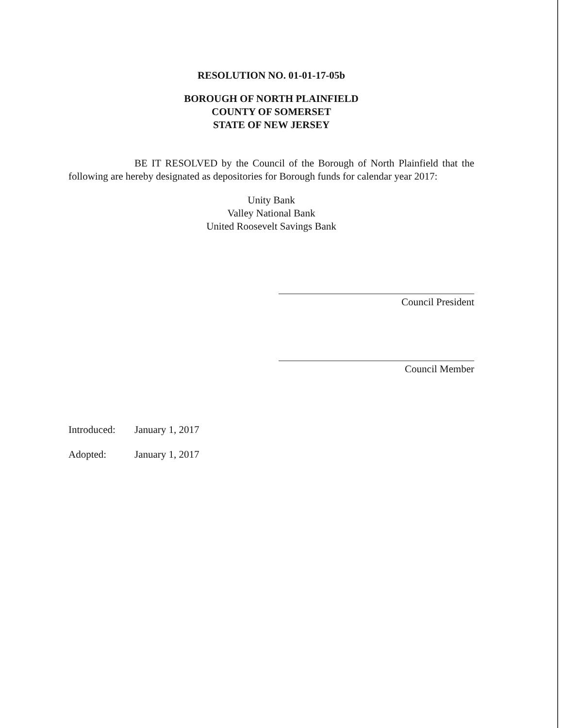RESOLUTION NO. 01-01-17-05b
BOROUGH OF NORTH PLAINFIELD
COUNTY OF SOMERSET
STATE OF NEW JERSEY
BE IT RESOLVED by the Council of the Borough of North Plainfield that the following are hereby designated as depositories for Borough funds for calendar year 2017:
Unity Bank
Valley National Bank
United Roosevelt Savings Bank
Council President
Council Member
Introduced: January 1, 2017
Adopted: January 1, 2017